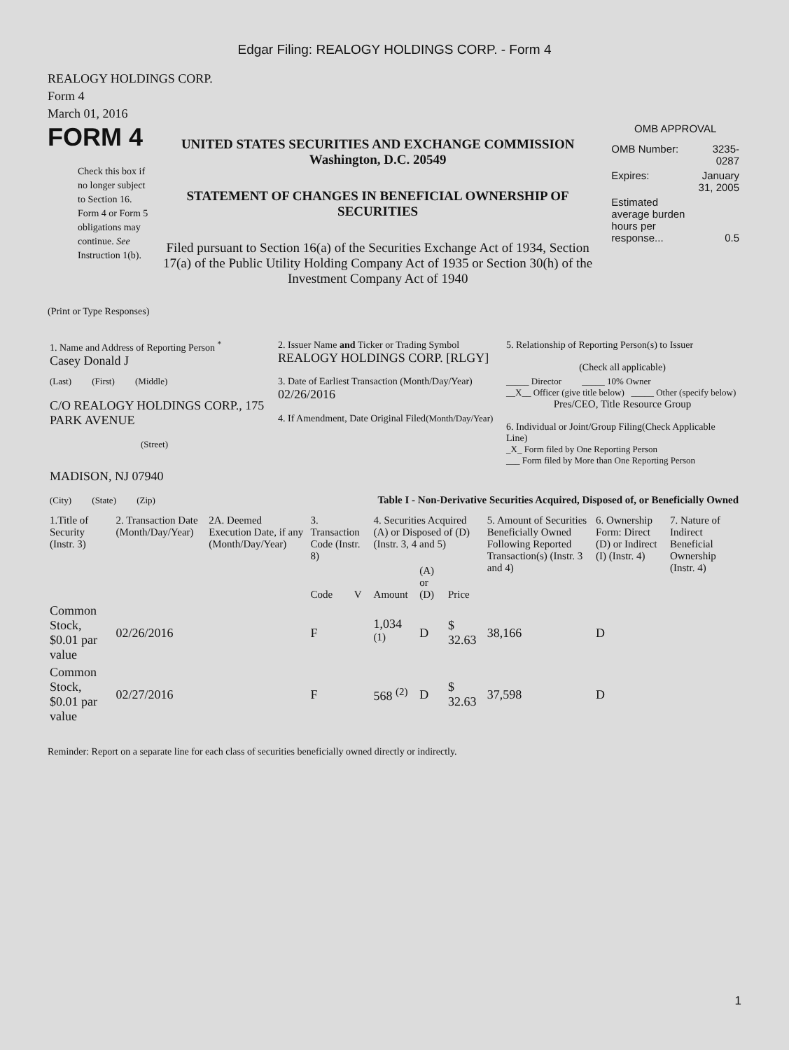Edgar Filing: REALOGY HOLDINGS CORP. - Form 4
REALOGY HOLDINGS CORP.
Form 4
March 01, 2016
FORM 4
Check this box if no longer subject to Section 16. Form 4 or Form 5 obligations may continue. See Instruction 1(b).
UNITED STATES SECURITIES AND EXCHANGE COMMISSION
Washington, D.C. 20549
STATEMENT OF CHANGES IN BENEFICIAL OWNERSHIP OF SECURITIES
Filed pursuant to Section 16(a) of the Securities Exchange Act of 1934, Section 17(a) of the Public Utility Holding Company Act of 1935 or Section 30(h) of the Investment Company Act of 1940
OMB APPROVAL
| OMB Number: | 3235-0287 |
| Expires: | January 31, 2005 |
| Estimated average burden hours per response... | 0.5 |
(Print or Type Responses)
| 1. Name and Address of Reporting Person <sup>*</sup> Casey Donald J | 2. Issuer Name and Ticker or Trading Symbol REALOGY HOLDINGS CORP. [RLGY] | 5. Relationship of Reporting Person(s) to Issuer (Check all applicable) |
| (Last) (First) (Middle) C/O REALOGY HOLDINGS CORP., 175 PARK AVENUE (Street) | 3. Date of Earliest Transaction (Month/Day/Year) 02/26/2016 4. If Amendment, Date Original Filed (Month/Day/Year) | _____ Director _____ 10% Owner __X__ Officer (give title below) _____ Other (specify below) Pres/CEO, Title Resource Group 6. Individual or Joint/Group Filing(Check Applicable Line) _X_ Form filed by One Reporting Person ___ Form filed by More than One Reporting Person |
| MADISON, NJ 07940 (City) (State) (Zip) | Table I - Non-Derivative Securities Acquired, Disposed of, or Beneficially Owned | |
| 1.Title of Security (Instr. 3) | 2. Transaction Date (Month/Day/Year) | 2A. Deemed Execution Date, if any (Month/Day/Year) | 3. Transaction Code (Instr. 8) | | 4. Securities Acquired (A) or Disposed of (D) (Instr. 3, 4 and 5) | | | 5. Amount of Securities Beneficially Owned Following Reported Transaction(s) (Instr. 3 and 4) | 6. Ownership Form: Direct (D) or Indirect (I) (Instr. 4) | 7. Nature of Indirect Beneficial Ownership (Instr. 4) |
| --- | --- | --- | --- | --- | --- | --- | --- | --- | --- | --- |
| | | | Code | V | Amount | (A) or (D) | Price | | | |
| Common Stock, $0.01 par value | 02/26/2016 | | F | | 1,034 <sup>(1)</sup> | D | $ 32.63 | 38,166 | D | |
| Common Stock, $0.01 par value | 02/27/2016 | | F | | 568 <sup>(2)</sup> | D | $ 32.63 | 37,598 | D | |
Reminder: Report on a separate line for each class of securities beneficially owned directly or indirectly.
1